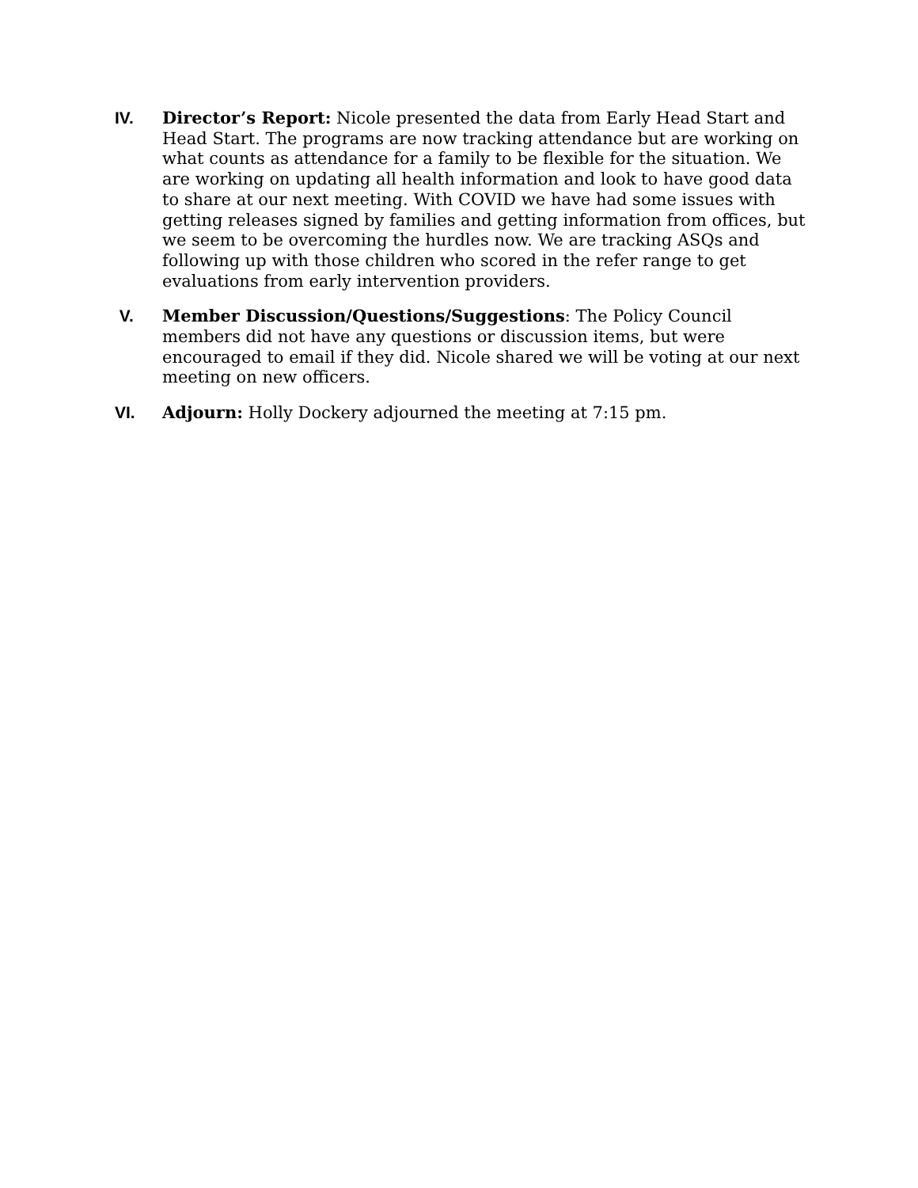IV. Director’s Report: Nicole presented the data from Early Head Start and Head Start. The programs are now tracking attendance but are working on what counts as attendance for a family to be flexible for the situation. We are working on updating all health information and look to have good data to share at our next meeting. With COVID we have had some issues with getting releases signed by families and getting information from offices, but we seem to be overcoming the hurdles now. We are tracking ASQs and following up with those children who scored in the refer range to get evaluations from early intervention providers.
V. Member Discussion/Questions/Suggestions: The Policy Council members did not have any questions or discussion items, but were encouraged to email if they did. Nicole shared we will be voting at our next meeting on new officers.
VI. Adjourn: Holly Dockery adjourned the meeting at 7:15 pm.